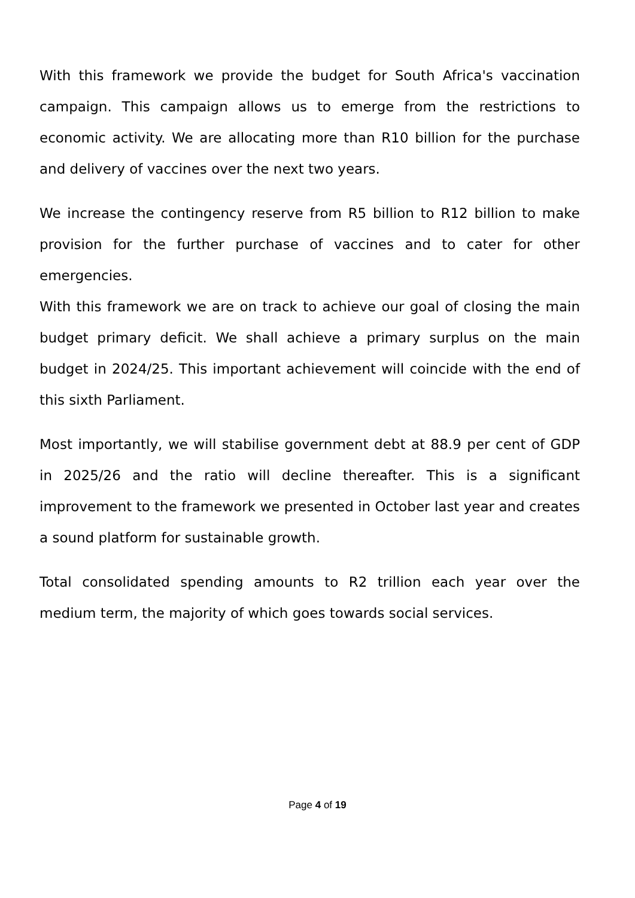With this framework we provide the budget for South Africa's vaccination campaign. This campaign allows us to emerge from the restrictions to economic activity. We are allocating more than R10 billion for the purchase and delivery of vaccines over the next two years.
We increase the contingency reserve from R5 billion to R12 billion to make provision for the further purchase of vaccines and to cater for other emergencies.
With this framework we are on track to achieve our goal of closing the main budget primary deficit. We shall achieve a primary surplus on the main budget in 2024/25. This important achievement will coincide with the end of this sixth Parliament.
Most importantly, we will stabilise government debt at 88.9 per cent of GDP in 2025/26 and the ratio will decline thereafter. This is a significant improvement to the framework we presented in October last year and creates a sound platform for sustainable growth.
Total consolidated spending amounts to R2 trillion each year over the medium term, the majority of which goes towards social services.
Page 4 of 19